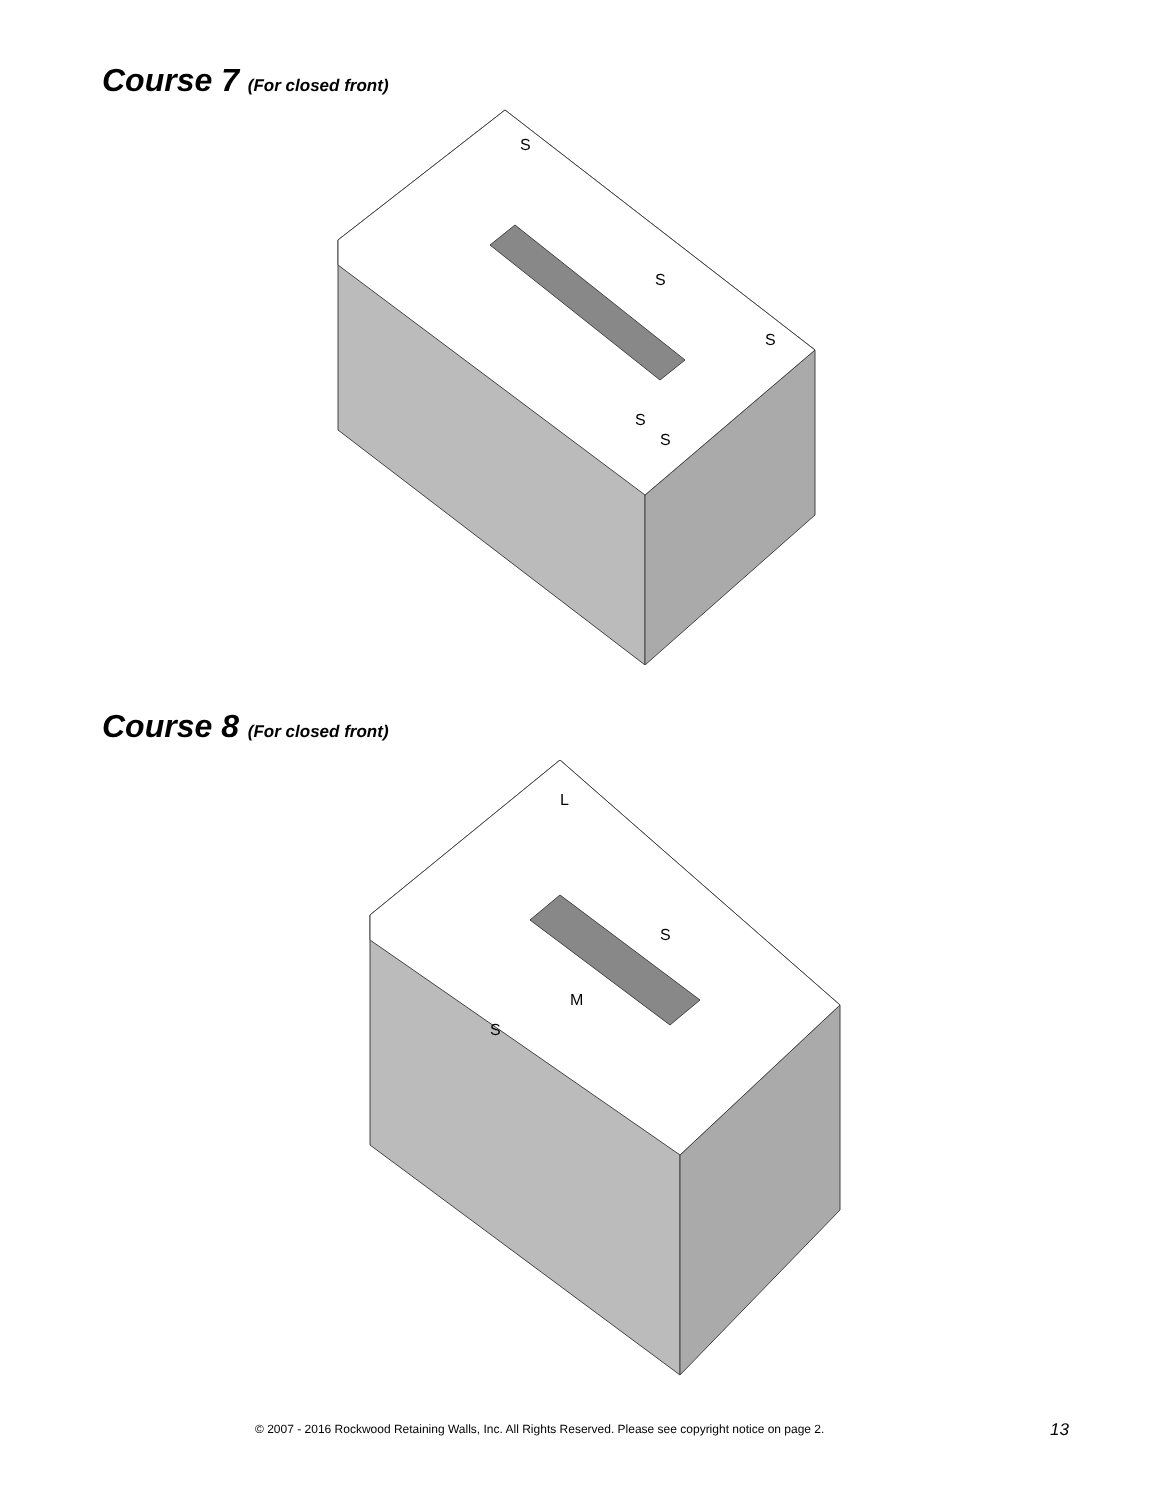Course 7 (For closed front)
S
S
S
S
S
Course 8 (For closed front)
L
S
M
S
© 2007 - 2016 Rockwood Retaining Walls, Inc. All Rights Reserved. Please see copyright notice on page 2.
13